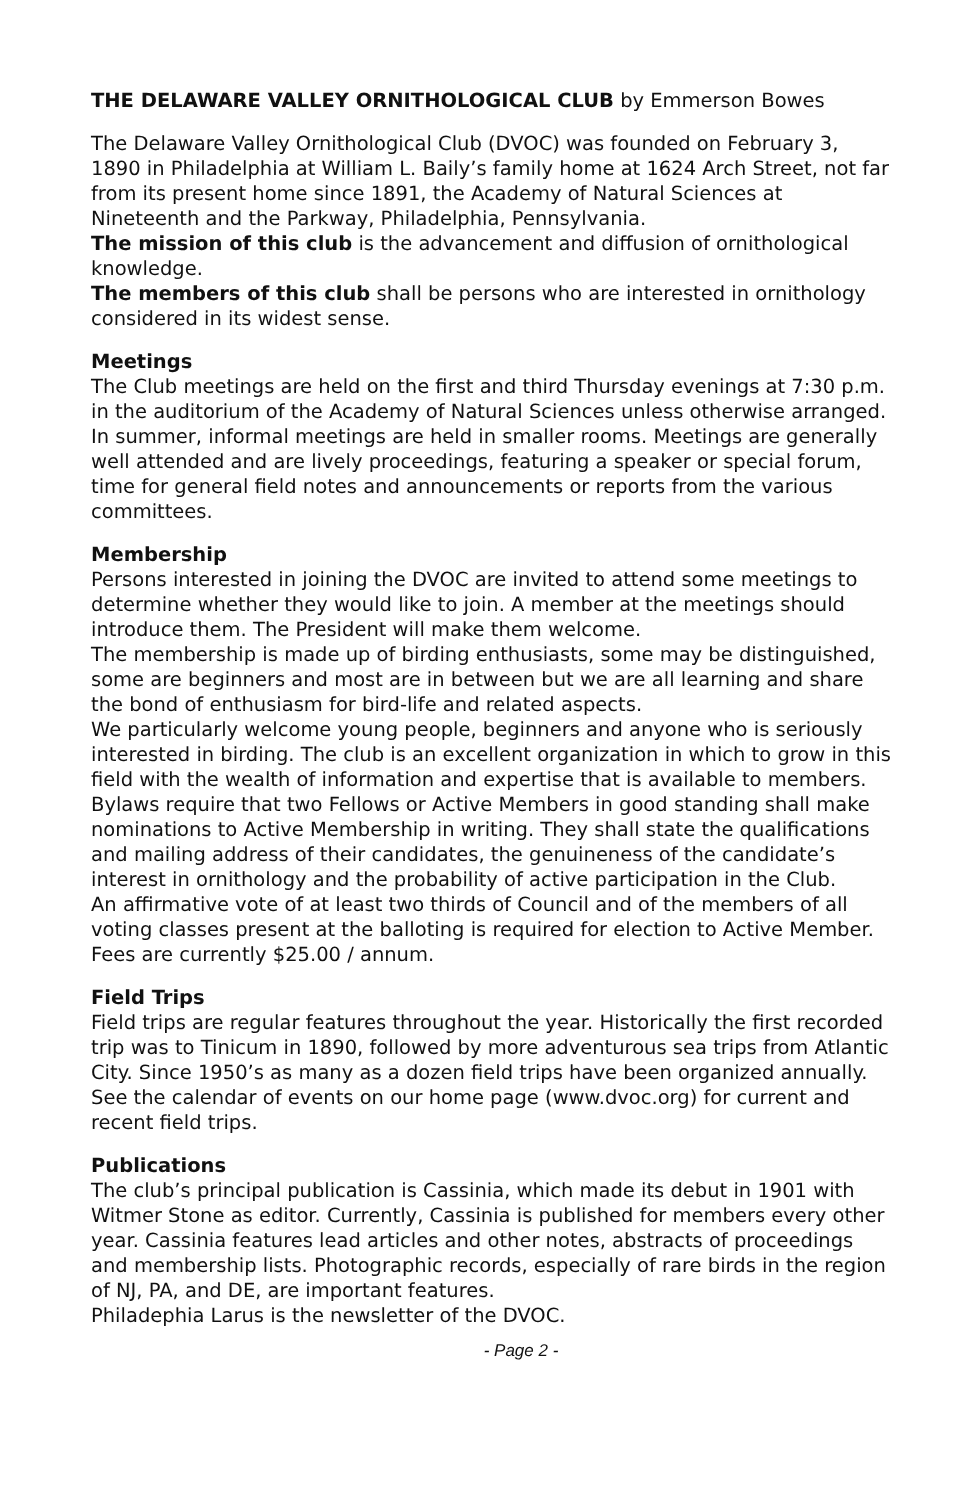THE DELAWARE VALLEY ORNITHOLOGICAL CLUB by Emmerson Bowes
The Delaware Valley Ornithological Club (DVOC) was founded on February 3, 1890 in Philadelphia at William L. Baily’s family home at 1624 Arch Street, not far from its present home since 1891, the Academy of Natural Sciences at Nineteenth and the Parkway, Philadelphia, Pennsylvania.
The mission of this club is the advancement and diffusion of ornithological knowledge.
The members of this club shall be persons who are interested in ornithology considered in its widest sense.
Meetings
The Club meetings are held on the first and third Thursday evenings at 7:30 p.m. in the auditorium of the Academy of Natural Sciences unless otherwise arranged. In summer, informal meetings are held in smaller rooms. Meetings are generally well attended and are lively proceedings, featuring a speaker or special forum, time for general field notes and announcements or reports from the various committees.
Membership
Persons interested in joining the DVOC are invited to attend some meetings to determine whether they would like to join. A member at the meetings should introduce them. The President will make them welcome.
The membership is made up of birding enthusiasts, some may be distinguished, some are beginners and most are in between but we are all learning and share the bond of enthusiasm for bird-life and related aspects.
We particularly welcome young people, beginners and anyone who is seriously interested in birding. The club is an excellent organization in which to grow in this field with the wealth of information and expertise that is available to members.
Bylaws require that two Fellows or Active Members in good standing shall make nominations to Active Membership in writing. They shall state the qualifications and mailing address of their candidates, the genuineness of the candidate’s interest in ornithology and the probability of active participation in the Club.
An affirmative vote of at least two thirds of Council and of the members of all voting classes present at the balloting is required for election to Active Member.
Fees are currently $25.00 / annum.
Field Trips
Field trips are regular features throughout the year. Historically the first recorded trip was to Tinicum in 1890, followed by more adventurous sea trips from Atlantic City. Since 1950’s as many as a dozen field trips have been organized annually. See the calendar of events on our home page (www.dvoc.org) for current and recent field trips.
Publications
The club’s principal publication is Cassinia, which made its debut in 1901 with Witmer Stone as editor. Currently, Cassinia is published for members every other year. Cassinia features lead articles and other notes, abstracts of proceedings and membership lists. Photographic records, especially of rare birds in the region of NJ, PA, and DE, are important features.
Philadephia Larus is the newsletter of the DVOC.
- Page 2 -